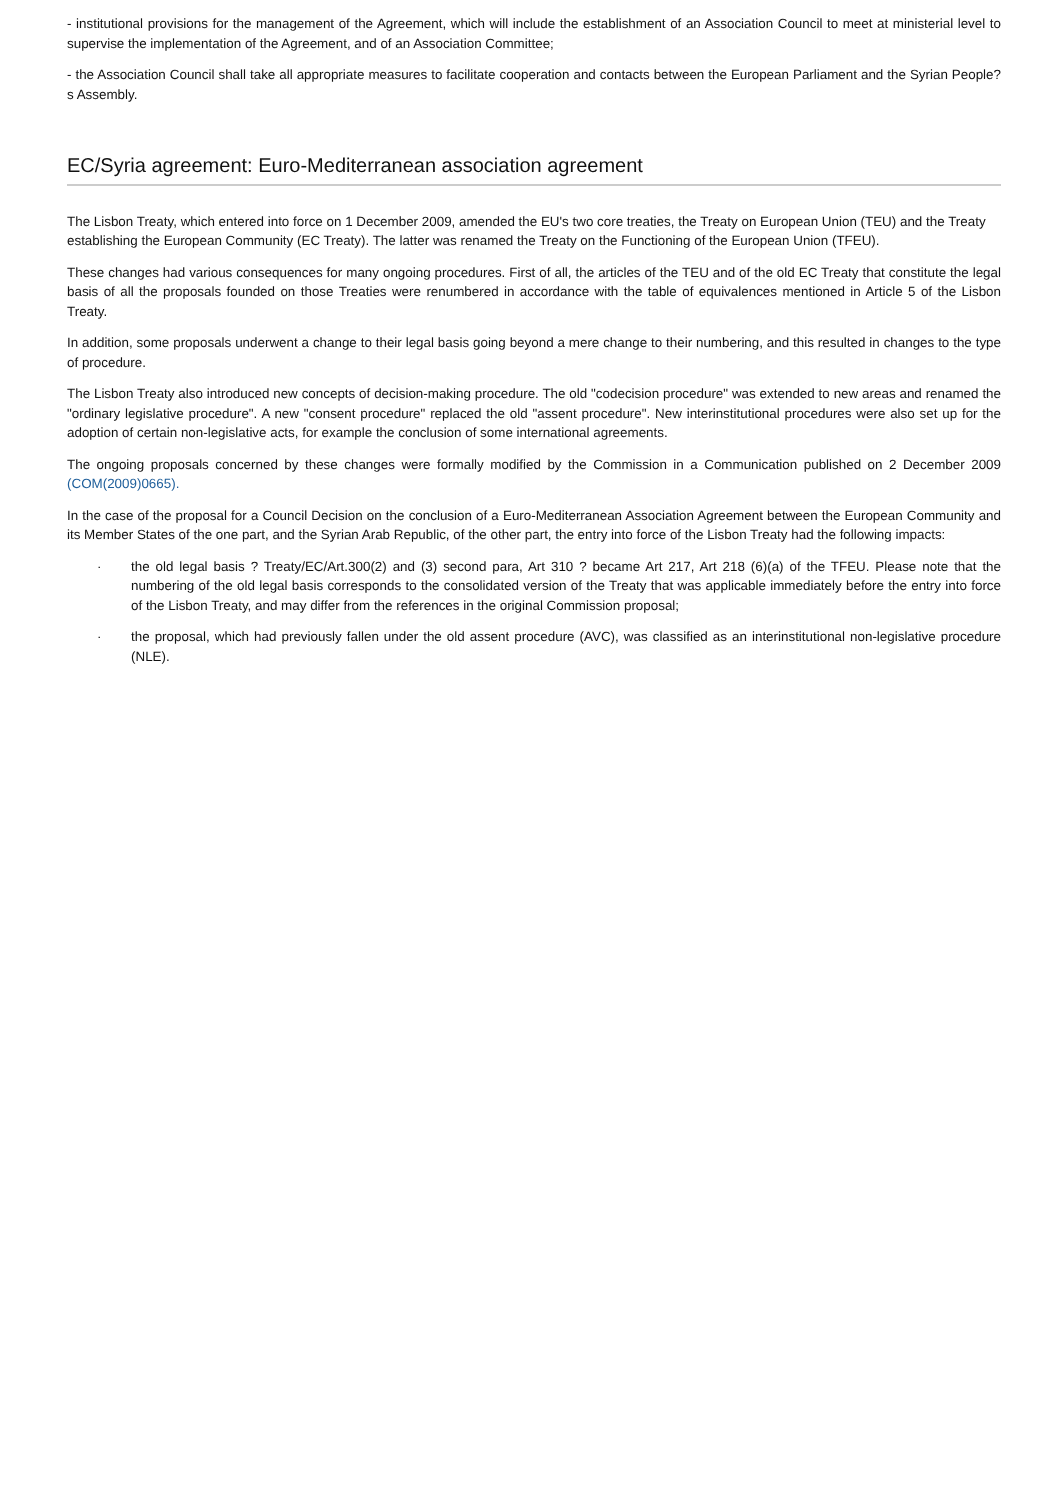- institutional provisions for the management of the Agreement, which will include the establishment of an Association Council to meet at ministerial level to supervise the implementation of the Agreement, and of an Association Committee;
- the Association Council shall take all appropriate measures to facilitate cooperation and contacts between the European Parliament and the Syrian People?s Assembly.
EC/Syria agreement: Euro-Mediterranean association agreement
The Lisbon Treaty, which entered into force on 1 December 2009, amended the EU's two core treaties, the Treaty on European Union (TEU) and the Treaty establishing the European Community (EC Treaty). The latter was renamed the Treaty on the Functioning of the European Union (TFEU).
These changes had various consequences for many ongoing procedures. First of all, the articles of the TEU and of the old EC Treaty that constitute the legal basis of all the proposals founded on those Treaties were renumbered in accordance with the table of equivalences mentioned in Article 5 of the Lisbon Treaty.
In addition, some proposals underwent a change to their legal basis going beyond a mere change to their numbering, and this resulted in changes to the type of procedure.
The Lisbon Treaty also introduced new concepts of decision-making procedure. The old "codecision procedure" was extended to new areas and renamed the "ordinary legislative procedure". A new "consent procedure" replaced the old "assent procedure". New interinstitutional procedures were also set up for the adoption of certain non-legislative acts, for example the conclusion of some international agreements.
The ongoing proposals concerned by these changes were formally modified by the Commission in a Communication published on 2 December 2009 (COM(2009)0665).
In the case of the proposal for a Council Decision on the conclusion of a Euro-Mediterranean Association Agreement between the European Community and its Member States of the one part, and the Syrian Arab Republic, of the other part, the entry into force of the Lisbon Treaty had the following impacts:
· the old legal basis ? Treaty/EC/Art.300(2) and (3) second para, Art 310 ? became Art 217, Art 218 (6)(a) of the TFEU. Please note that the numbering of the old legal basis corresponds to the consolidated version of the Treaty that was applicable immediately before the entry into force of the Lisbon Treaty, and may differ from the references in the original Commission proposal;
· the proposal, which had previously fallen under the old assent procedure (AVC), was classified as an interinstitutional non-legislative procedure (NLE).